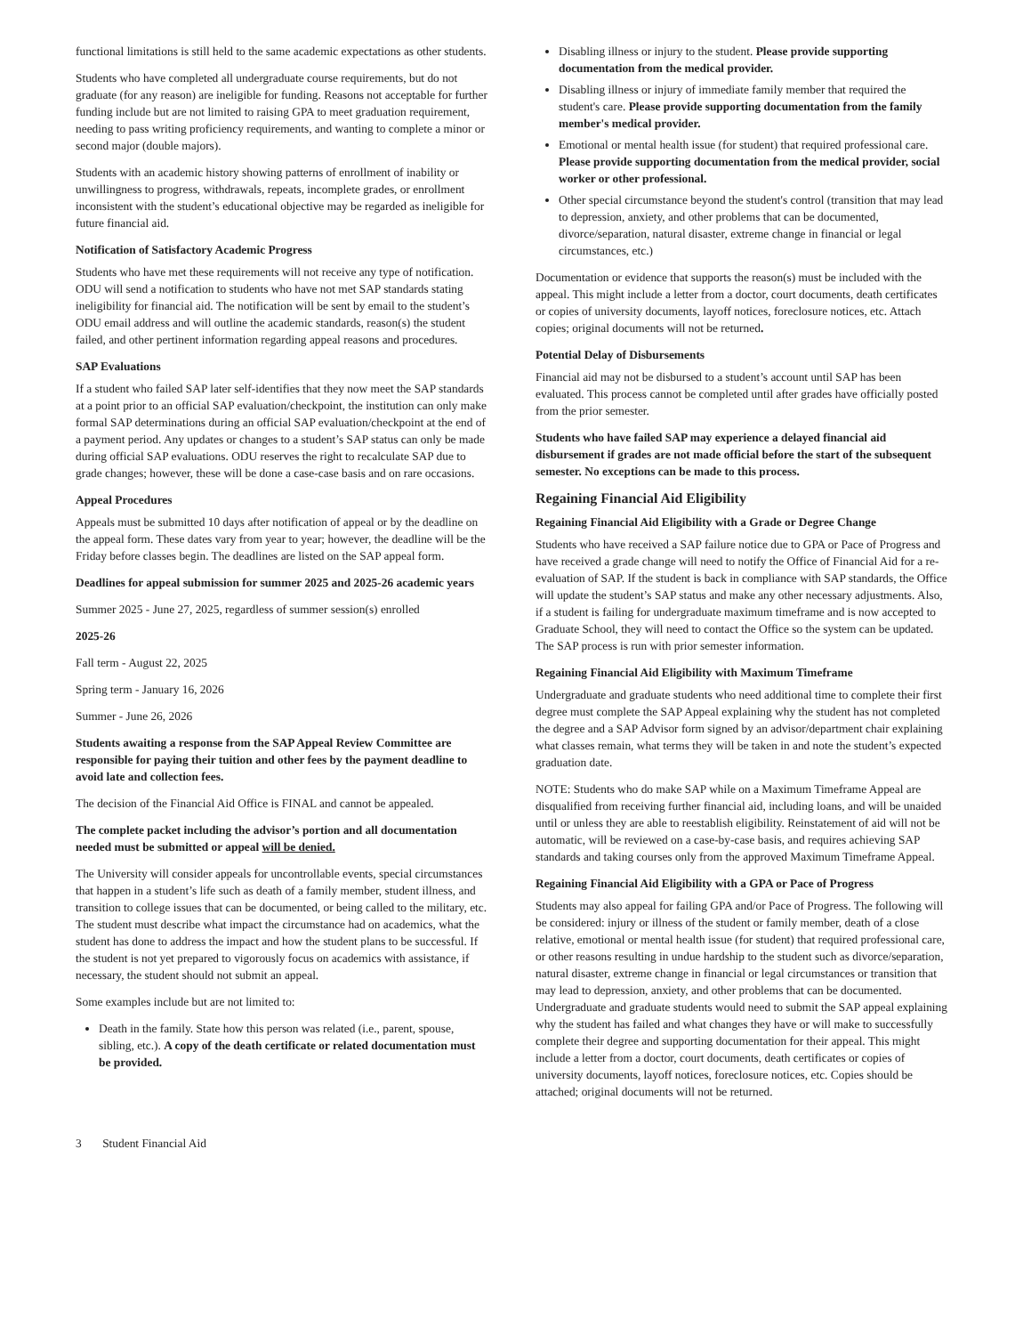functional limitations is still held to the same academic expectations as other students.
Students who have completed all undergraduate course requirements, but do not graduate (for any reason) are ineligible for funding. Reasons not acceptable for further funding include but are not limited to raising GPA to meet graduation requirement, needing to pass writing proficiency requirements, and wanting to complete a minor or second major (double majors).
Students with an academic history showing patterns of enrollment of inability or unwillingness to progress, withdrawals, repeats, incomplete grades, or enrollment inconsistent with the student’s educational objective may be regarded as ineligible for future financial aid.
Notification of Satisfactory Academic Progress
Students who have met these requirements will not receive any type of notification. ODU will send a notification to students who have not met SAP standards stating ineligibility for financial aid. The notification will be sent by email to the student’s ODU email address and will outline the academic standards, reason(s) the student failed, and other pertinent information regarding appeal reasons and procedures.
SAP Evaluations
If a student who failed SAP later self-identifies that they now meet the SAP standards at a point prior to an official SAP evaluation/checkpoint, the institution can only make formal SAP determinations during an official SAP evaluation/checkpoint at the end of a payment period. Any updates or changes to a student’s SAP status can only be made during official SAP evaluations. ODU reserves the right to recalculate SAP due to grade changes; however, these will be done a case-case basis and on rare occasions.
Appeal Procedures
Appeals must be submitted 10 days after notification of appeal or by the deadline on the appeal form. These dates vary from year to year; however, the deadline will be the Friday before classes begin. The deadlines are listed on the SAP appeal form.
Deadlines for appeal submission for summer 2025 and 2025-26 academic years
Summer 2025 - June 27, 2025, regardless of summer session(s) enrolled
2025-26
Fall term - August 22, 2025
Spring term - January 16, 2026
Summer - June 26, 2026
Students awaiting a response from the SAP Appeal Review Committee are responsible for paying their tuition and other fees by the payment deadline to avoid late and collection fees.
The decision of the Financial Aid Office is FINAL and cannot be appealed.
The complete packet including the advisor’s portion and all documentation needed must be submitted or appeal will be denied.
The University will consider appeals for uncontrollable events, special circumstances that happen in a student’s life such as death of a family member, student illness, and transition to college issues that can be documented, or being called to the military, etc. The student must describe what impact the circumstance had on academics, what the student has done to address the impact and how the student plans to be successful. If the student is not yet prepared to vigorously focus on academics with assistance, if necessary, the student should not submit an appeal.
Some examples include but are not limited to:
Death in the family. State how this person was related (i.e., parent, spouse, sibling, etc.). A copy of the death certificate or related documentation must be provided.
Disabling illness or injury to the student. Please provide supporting documentation from the medical provider.
Disabling illness or injury of immediate family member that required the student's care. Please provide supporting documentation from the family member's medical provider.
Emotional or mental health issue (for student) that required professional care. Please provide supporting documentation from the medical provider, social worker or other professional.
Other special circumstance beyond the student's control (transition that may lead to depression, anxiety, and other problems that can be documented, divorce/separation, natural disaster, extreme change in financial or legal circumstances, etc.)
Documentation or evidence that supports the reason(s) must be included with the appeal. This might include a letter from a doctor, court documents, death certificates or copies of university documents, layoff notices, foreclosure notices, etc. Attach copies; original documents will not be returned.
Potential Delay of Disbursements
Financial aid may not be disbursed to a student’s account until SAP has been evaluated. This process cannot be completed until after grades have officially posted from the prior semester.
Students who have failed SAP may experience a delayed financial aid disbursement if grades are not made official before the start of the subsequent semester. No exceptions can be made to this process.
Regaining Financial Aid Eligibility
Regaining Financial Aid Eligibility with a Grade or Degree Change
Students who have received a SAP failure notice due to GPA or Pace of Progress and have received a grade change will need to notify the Office of Financial Aid for a re-evaluation of SAP. If the student is back in compliance with SAP standards, the Office will update the student’s SAP status and make any other necessary adjustments. Also, if a student is failing for undergraduate maximum timeframe and is now accepted to Graduate School, they will need to contact the Office so the system can be updated. The SAP process is run with prior semester information.
Regaining Financial Aid Eligibility with Maximum Timeframe
Undergraduate and graduate students who need additional time to complete their first degree must complete the SAP Appeal explaining why the student has not completed the degree and a SAP Advisor form signed by an advisor/department chair explaining what classes remain, what terms they will be taken in and note the student’s expected graduation date.
NOTE: Students who do make SAP while on a Maximum Timeframe Appeal are disqualified from receiving further financial aid, including loans, and will be unaided until or unless they are able to reestablish eligibility. Reinstatement of aid will not be automatic, will be reviewed on a case-by-case basis, and requires achieving SAP standards and taking courses only from the approved Maximum Timeframe Appeal.
Regaining Financial Aid Eligibility with a GPA or Pace of Progress
Students may also appeal for failing GPA and/or Pace of Progress. The following will be considered: injury or illness of the student or family member, death of a close relative, emotional or mental health issue (for student) that required professional care, or other reasons resulting in undue hardship to the student such as divorce/separation, natural disaster, extreme change in financial or legal circumstances or transition that may lead to depression, anxiety, and other problems that can be documented. Undergraduate and graduate students would need to submit the SAP appeal explaining why the student has failed and what changes they have or will make to successfully complete their degree and supporting documentation for their appeal. This might include a letter from a doctor, court documents, death certificates or copies of university documents, layoff notices, foreclosure notices, etc. Copies should be attached; original documents will not be returned.
3 Student Financial Aid